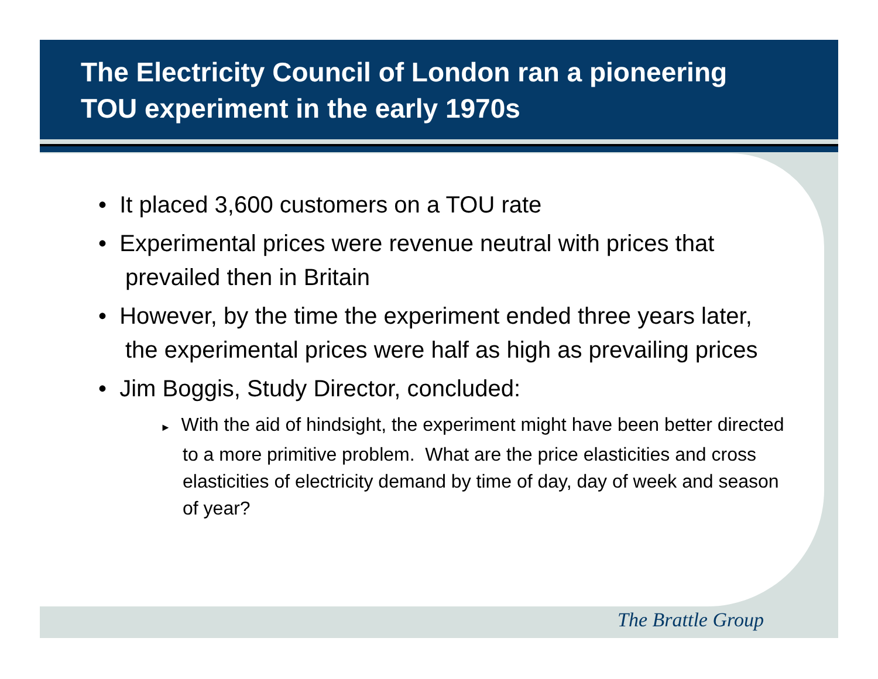The Electricity Council of London ran a pioneering TOU experiment in the early 1970s
• It placed 3,600 customers on a TOU rate
• Experimental prices were revenue neutral with prices that prevailed then in Britain
• However, by the time the experiment ended three years later, the experimental prices were half as high as prevailing prices
• Jim Boggis, Study Director, concluded:
► With the aid of hindsight, the experiment might have been better directed to a more primitive problem. What are the price elasticities and cross elasticities of electricity demand by time of day, day of week and season of year?
The Brattle Group